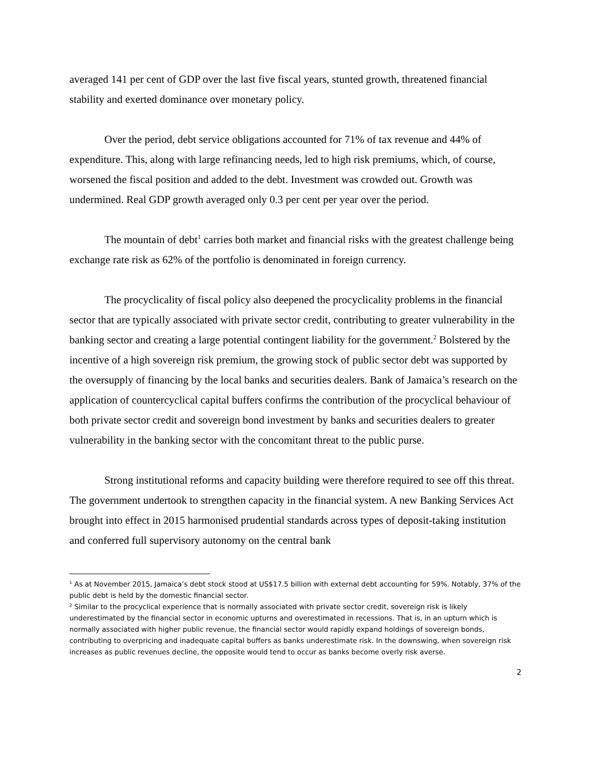averaged 141 per cent of GDP over the last five fiscal years, stunted growth, threatened financial stability and exerted dominance over monetary policy.
Over the period, debt service obligations accounted for 71% of tax revenue and 44% of expenditure. This, along with large refinancing needs, led to high risk premiums, which, of course, worsened the fiscal position and added to the debt. Investment was crowded out. Growth was undermined. Real GDP growth averaged only 0.3 per cent per year over the period.
The mountain of debt<sup>1</sup> carries both market and financial risks with the greatest challenge being exchange rate risk as 62% of the portfolio is denominated in foreign currency.
The procyclicality of fiscal policy also deepened the procyclicality problems in the financial sector that are typically associated with private sector credit, contributing to greater vulnerability in the banking sector and creating a large potential contingent liability for the government.<sup>2</sup> Bolstered by the incentive of a high sovereign risk premium, the growing stock of public sector debt was supported by the oversupply of financing by the local banks and securities dealers. Bank of Jamaica’s research on the application of countercyclical capital buffers confirms the contribution of the procyclical behaviour of both private sector credit and sovereign bond investment by banks and securities dealers to greater vulnerability in the banking sector with the concomitant threat to the public purse.
Strong institutional reforms and capacity building were therefore required to see off this threat. The government undertook to strengthen capacity in the financial system. A new Banking Services Act brought into effect in 2015 harmonised prudential standards across types of deposit-taking institution and conferred full supervisory autonomy on the central bank
<sup>1</sup> As at November 2015, Jamaica’s debt stock stood at US$17.5 billion with external debt accounting for 59%. Notably, 37% of the public debt is held by the domestic financial sector.
<sup>2</sup> Similar to the procyclical experience that is normally associated with private sector credit, sovereign risk is likely underestimated by the financial sector in economic upturns and overestimated in recessions. That is, in an upturn which is normally associated with higher public revenue, the financial sector would rapidly expand holdings of sovereign bonds, contributing to overpricing and inadequate capital buffers as banks underestimate risk. In the downswing, when sovereign risk increases as public revenues decline, the opposite would tend to occur as banks become overly risk averse.
2